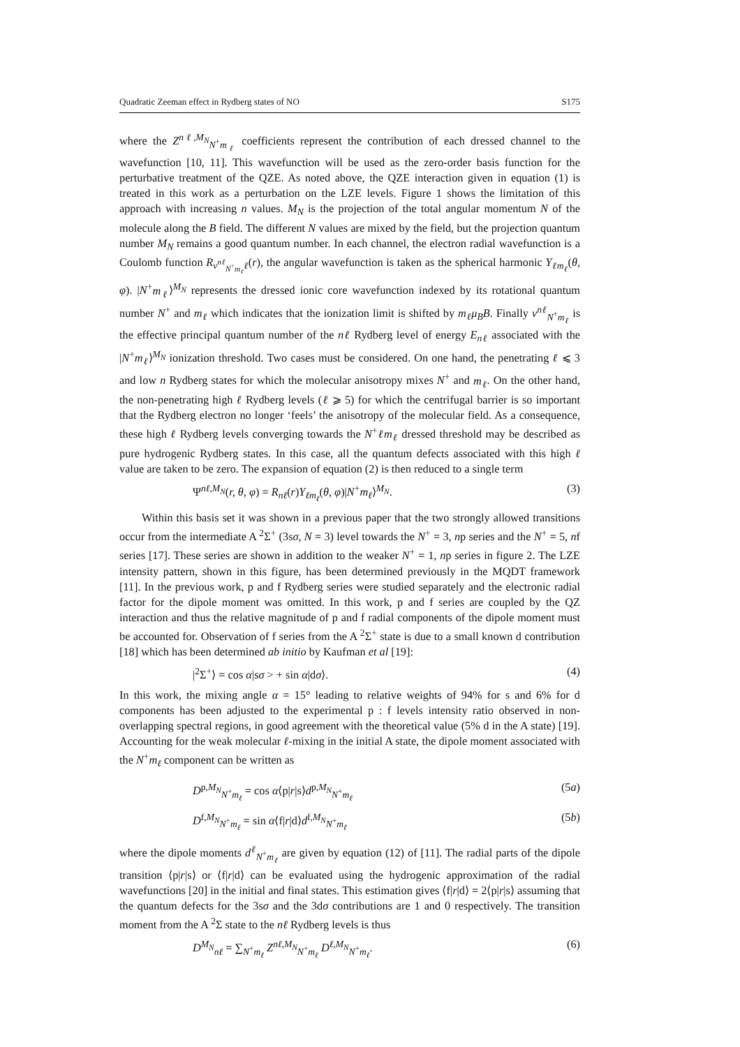Quadratic Zeeman effect in Rydberg states of NO S175
where the Z<sup>nℓ,M<sub>N</sub></sup><sub>N<sup>+</sup>m<sub>ℓ</sub></sub> coefficients represent the contribution of each dressed channel to the wavefunction [10, 11]. This wavefunction will be used as the zero-order basis function for the perturbative treatment of the QZE. As noted above, the QZE interaction given in equation (1) is treated in this work as a perturbation on the LZE levels. Figure 1 shows the limitation of this approach with increasing n values. M<sub>N</sub> is the projection of the total angular momentum N of the molecule along the B field. The different N values are mixed by the field, but the projection quantum number M<sub>N</sub> remains a good quantum number. In each channel, the electron radial wavefunction is a Coulomb function R<sub>ν<sup>nℓ</sup><sub>N<sup>+</sup>m<sub>ℓ</sub></sub>ℓ</sub>(r), the angular wavefunction is taken as the spherical harmonic Y<sub>ℓm<sub>ℓ</sub></sub>(θ, φ). |N<sup>+</sup>m<sub>ℓ</sub>⟩<sup>M<sub>N</sub></sup> represents the dressed ionic core wavefunction indexed by its rotational quantum number N<sup>+</sup> and m<sub>ℓ</sub> which indicates that the ionization limit is shifted by m<sub>ℓ</sub>μ<sub>B</sub>B. Finally ν<sup>nℓ</sup><sub>N<sup>+</sup>m<sub>ℓ</sub></sub> is the effective principal quantum number of the nℓ Rydberg level of energy E<sub>nℓ</sub> associated with the |N<sup>+</sup>m<sub>ℓ</sub>⟩<sup>M<sub>N</sub></sup> ionization threshold. Two cases must be considered. On one hand, the penetrating ℓ ⩽ 3 and low n Rydberg states for which the molecular anisotropy mixes N<sup>+</sup> and m<sub>ℓ</sub>. On the other hand, the non-penetrating high ℓ Rydberg levels (ℓ ⩾ 5) for which the centrifugal barrier is so important that the Rydberg electron no longer ‘feels’ the anisotropy of the molecular field. As a consequence, these high ℓ Rydberg levels converging towards the N<sup>+</sup>ℓm<sub>ℓ</sub> dressed threshold may be described as pure hydrogenic Rydberg states. In this case, all the quantum defects associated with this high ℓ value are taken to be zero. The expansion of equation (2) is then reduced to a single term
Ψ<sup>nℓ,M<sub>N</sub></sup>(r, θ, φ) = R<sub>nℓ</sub>(r)Y<sub>ℓm<sub>ℓ</sub></sub>(θ, φ)|N<sup>+</sup>m<sub>ℓ</sub>⟩<sup>M<sub>N</sub></sup>. (3)
Within this basis set it was shown in a previous paper that the two strongly allowed transitions occur from the intermediate A <sup>2</sup>Σ<sup>+</sup> (3sσ, N = 3) level towards the N<sup>+</sup> = 3, np series and the N<sup>+</sup> = 5, nf series [17]. These series are shown in addition to the weaker N<sup>+</sup> = 1, np series in figure 2. The LZE intensity pattern, shown in this figure, has been determined previously in the MQDT framework [11]. In the previous work, p and f Rydberg series were studied separately and the electronic radial factor for the dipole moment was omitted. In this work, p and f series are coupled by the QZ interaction and thus the relative magnitude of p and f radial components of the dipole moment must be accounted for. Observation of f series from the A <sup>2</sup>Σ<sup>+</sup> state is due to a small known d contribution [18] which has been determined ab initio by Kaufman et al [19]:
|<sup>2</sup>Σ<sup>+</sup>⟩ = cos α|sσ > + sin α|dσ⟩. (4)
In this work, the mixing angle α = 15° leading to relative weights of 94% for s and 6% for d components has been adjusted to the experimental p : f levels intensity ratio observed in non-overlapping spectral regions, in good agreement with the theoretical value (5% d in the A state) [19]. Accounting for the weak molecular ℓ-mixing in the initial A state, the dipole moment associated with the N<sup>+</sup>m<sub>ℓ</sub> component can be written as
D<sup>p,M<sub>N</sub></sup><sub>N<sup>+</sup>m<sub>ℓ</sub></sub> = cos α⟨p|r|s⟩d<sup>p,M<sub>N</sub></sup><sub>N<sup>+</sup>m<sub>ℓ</sub></sub> (5a)
D<sup>f,M<sub>N</sub></sup><sub>N<sup>+</sup>m<sub>ℓ</sub></sub> = sin α⟨f|r|d⟩d<sup>f,M<sub>N</sub></sup><sub>N<sup>+</sup>m<sub>ℓ</sub></sub> (5b)
where the dipole moments d<sup>ℓ</sup><sub>N<sup>+</sup>m<sub>ℓ</sub></sub> are given by equation (12) of [11]. The radial parts of the dipole transition ⟨p|r|s⟩ or ⟨f|r|d⟩ can be evaluated using the hydrogenic approximation of the radial wavefunctions [20] in the initial and final states. This estimation gives ⟨f|r|d⟩ = 2⟨p|r|s⟩ assuming that the quantum defects for the 3sσ and the 3dσ contributions are 1 and 0 respectively. The transition moment from the A <sup>2</sup>Σ state to the nℓ Rydberg levels is thus
D<sup>M<sub>N</sub></sup><sub>nℓ</sub> = ∑<sub>N<sup>+</sup>m<sub>ℓ</sub></sub> Z<sup>nℓ,M<sub>N</sub></sup><sub>N<sup>+</sup>m<sub>ℓ</sub></sub> D<sup>ℓ,M<sub>N</sub></sup><sub>N<sup>+</sup>m<sub>ℓ</sub></sub>. (6)